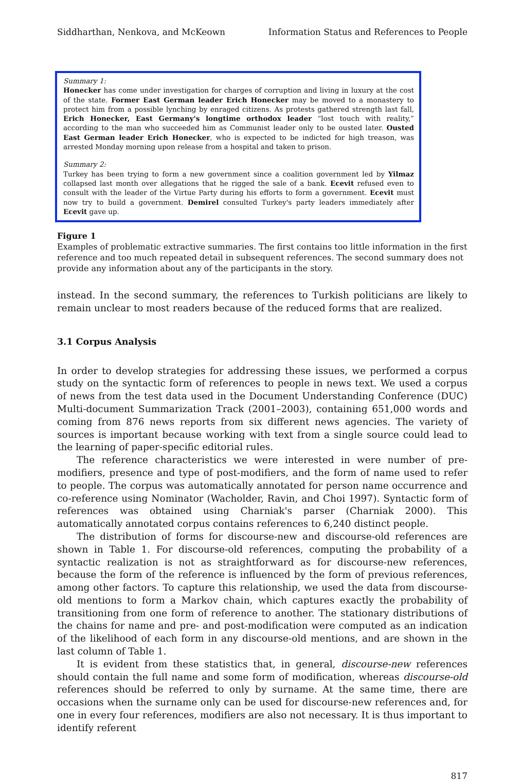Siddharthan, Nenkova, and McKeown Information Status and References to People
Summary 1:
Honecker has come under investigation for charges of corruption and living in luxury at the cost of the state. Former East German leader Erich Honecker may be moved to a monastery to protect him from a possible lynching by enraged citizens. As protests gathered strength last fall, Erich Honecker, East Germany's longtime orthodox leader “lost touch with reality,” according to the man who succeeded him as Communist leader only to be ousted later. Ousted East German leader Erich Honecker, who is expected to be indicted for high treason, was arrested Monday morning upon release from a hospital and taken to prison.
Summary 2:
Turkey has been trying to form a new government since a coalition government led by Yilmaz collapsed last month over allegations that he rigged the sale of a bank. Ecevit refused even to consult with the leader of the Virtue Party during his efforts to form a government. Ecevit must now try to build a government. Demirel consulted Turkey's party leaders immediately after Ecevit gave up.
Figure 1
Examples of problematic extractive summaries. The first contains too little information in the first reference and too much repeated detail in subsequent references. The second summary does not provide any information about any of the participants in the story.
instead. In the second summary, the references to Turkish politicians are likely to remain unclear to most readers because of the reduced forms that are realized.
3.1 Corpus Analysis
In order to develop strategies for addressing these issues, we performed a corpus study on the syntactic form of references to people in news text. We used a corpus of news from the test data used in the Document Understanding Conference (DUC) Multi-document Summarization Track (2001–2003), containing 651,000 words and coming from 876 news reports from six different news agencies. The variety of sources is important because working with text from a single source could lead to the learning of paper-specific editorial rules.
The reference characteristics we were interested in were number of pre-modifiers, presence and type of post-modifiers, and the form of name used to refer to people. The corpus was automatically annotated for person name occurrence and co-reference using Nominator (Wacholder, Ravin, and Choi 1997). Syntactic form of references was obtained using Charniak's parser (Charniak 2000). This automatically annotated corpus contains references to 6,240 distinct people.
The distribution of forms for discourse-new and discourse-old references are shown in Table 1. For discourse-old references, computing the probability of a syntactic realization is not as straightforward as for discourse-new references, because the form of the reference is influenced by the form of previous references, among other factors. To capture this relationship, we used the data from discourse-old mentions to form a Markov chain, which captures exactly the probability of transitioning from one form of reference to another. The stationary distributions of the chains for name and pre- and post-modification were computed as an indication of the likelihood of each form in any discourse-old mentions, and are shown in the last column of Table 1.
It is evident from these statistics that, in general, discourse-new references should contain the full name and some form of modification, whereas discourse-old references should be referred to only by surname. At the same time, there are occasions when the surname only can be used for discourse-new references and, for one in every four references, modifiers are also not necessary. It is thus important to identify referent
817